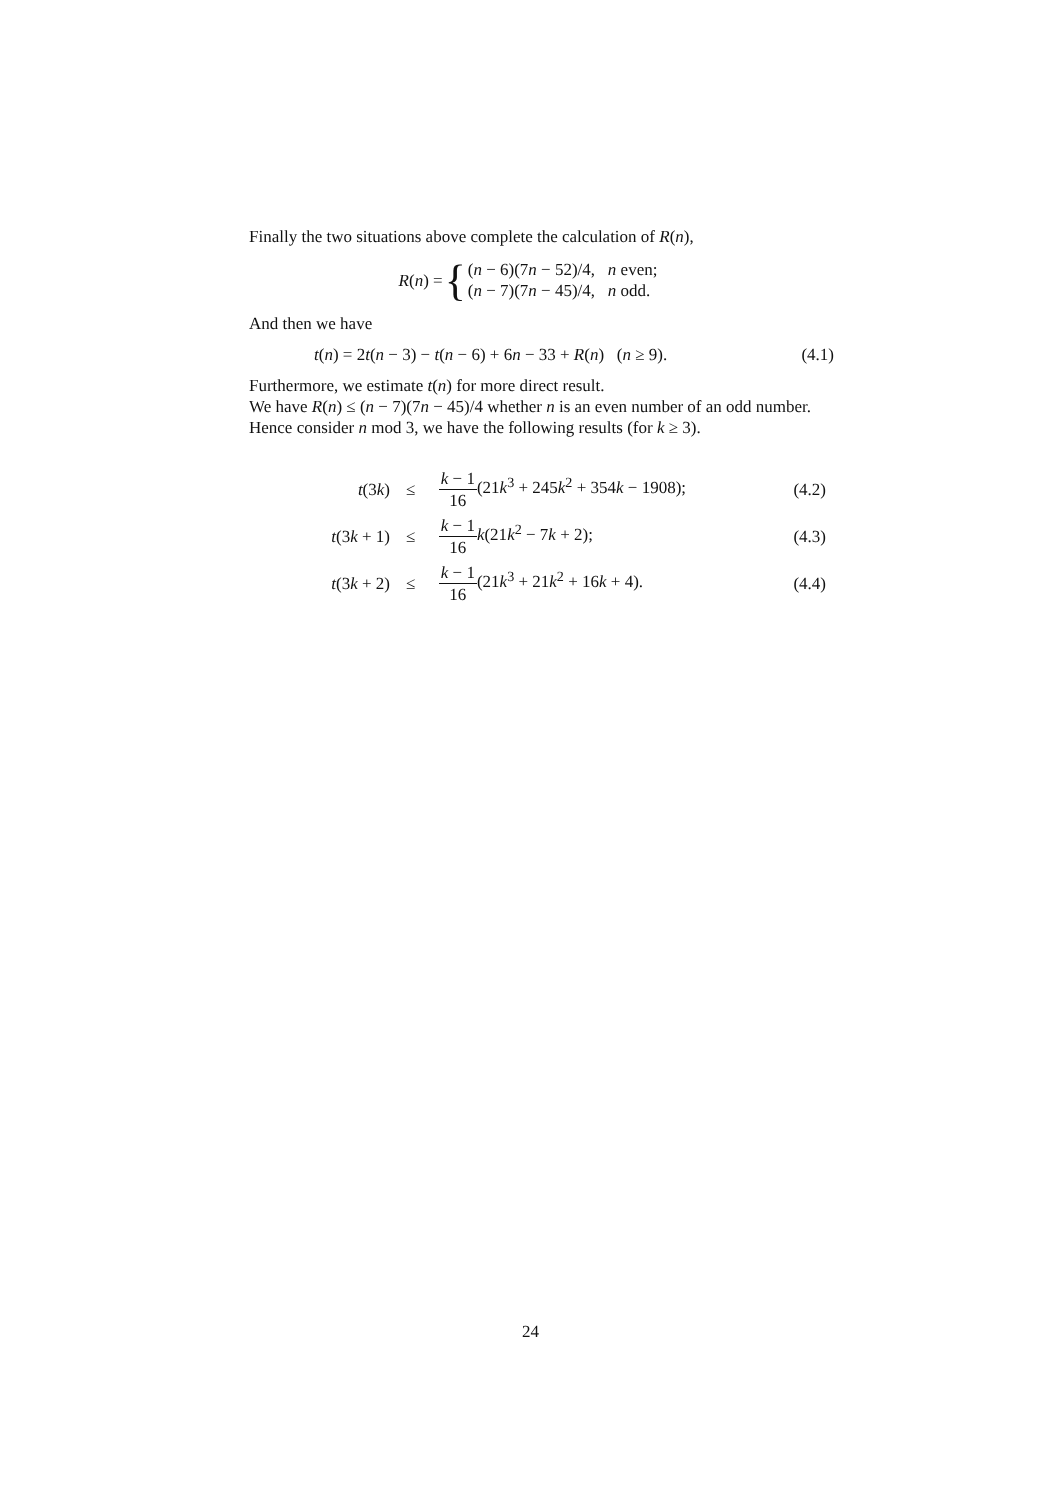Finally the two situations above complete the calculation of R(n),
R(n) = { (n − 6)(7n − 52)/4, n even;
(n − 7)(7n − 45)/4, n odd.
And then we have
t(n) = 2t(n − 3) − t(n − 6) + 6n − 33 + R(n) (n ≥ 9). (4.1)
Furthermore, we estimate t(n) for more direct result.
We have R(n) ≤ (n − 7)(7n − 45)/4 whether n is an even number of an odd number.
Hence consider n mod 3, we have the following results (for k ≥ 3).
| t (3 k ) | ≤ | k − 1 16 (21 k<sup>3</sup> + 245 k<sup>2</sup> + 354 k − 1908); | (4.2) |
| t (3 k + 1) | ≤ | k − 1 16 k (21 k<sup>2</sup> − 7 k + 2); | (4.3) |
| t (3 k + 2) | ≤ | k − 1 16 (21 k<sup>3</sup> + 21 k<sup>2</sup> + 16 k + 4). | (4.4) |
24